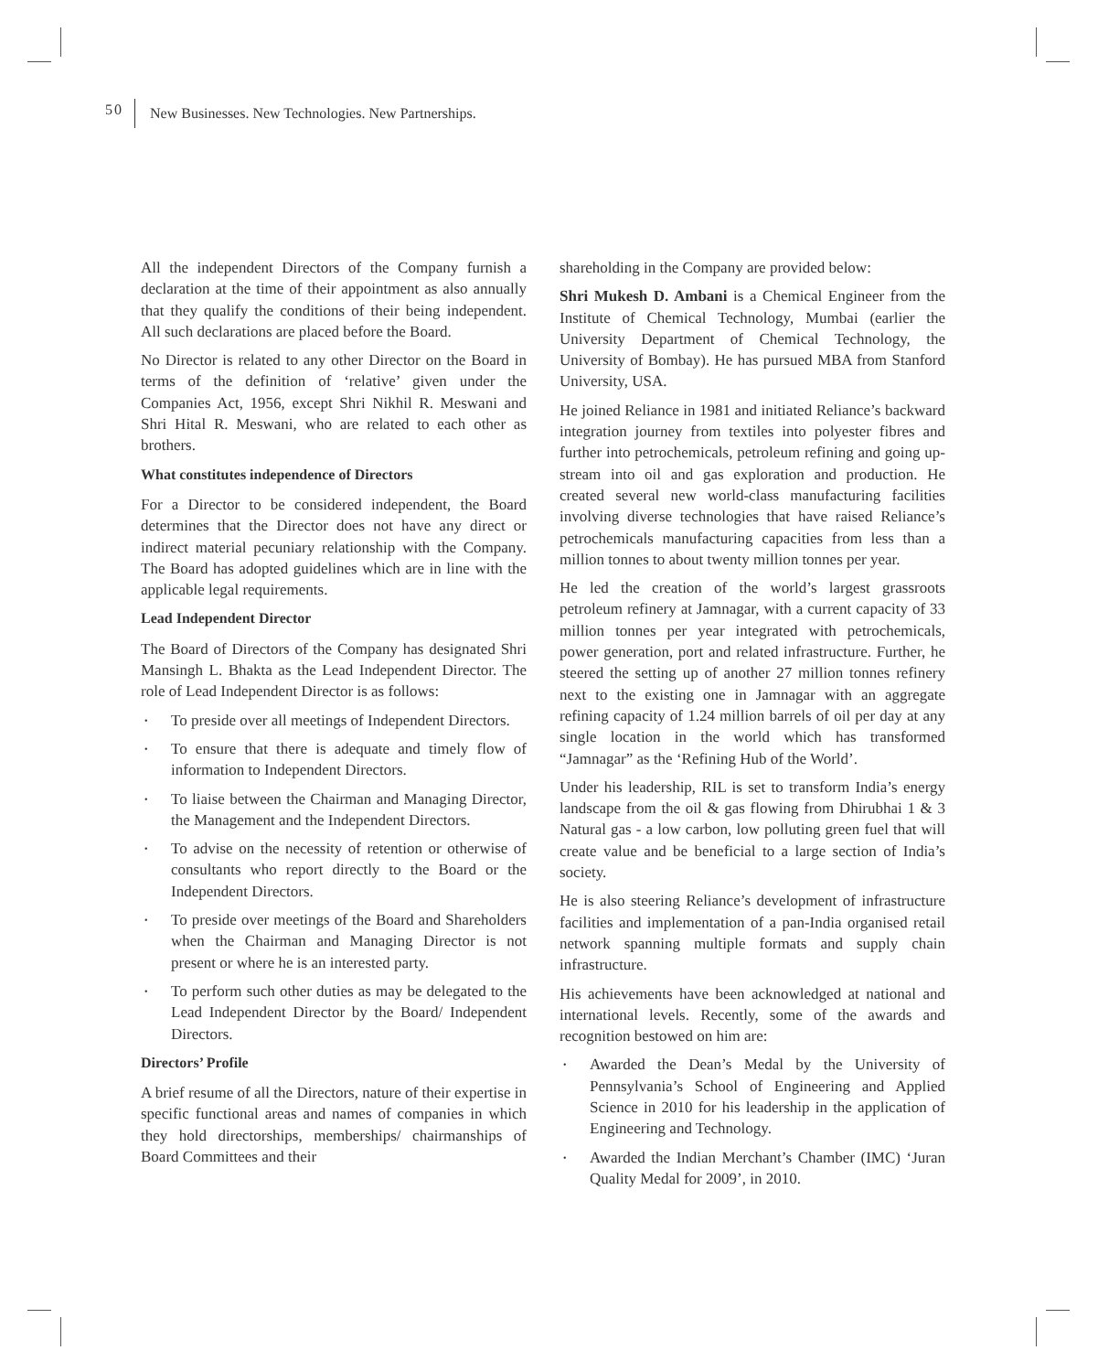50 New Businesses. New Technologies. New Partnerships.
All the independent Directors of the Company furnish a declaration at the time of their appointment as also annually that they qualify the conditions of their being independent. All such declarations are placed before the Board.
No Director is related to any other Director on the Board in terms of the definition of ‘relative’ given under the Companies Act, 1956, except Shri Nikhil R. Meswani and Shri Hital R. Meswani, who are related to each other as brothers.
What constitutes independence of Directors
For a Director to be considered independent, the Board determines that the Director does not have any direct or indirect material pecuniary relationship with the Company. The Board has adopted guidelines which are in line with the applicable legal requirements.
Lead Independent Director
The Board of Directors of the Company has designated Shri Mansingh L. Bhakta as the Lead Independent Director. The role of Lead Independent Director is as follows:
• To preside over all meetings of Independent Directors.
• To ensure that there is adequate and timely flow of information to Independent Directors.
• To liaise between the Chairman and Managing Director, the Management and the Independent Directors.
• To advise on the necessity of retention or otherwise of consultants who report directly to the Board or the Independent Directors.
• To preside over meetings of the Board and Shareholders when the Chairman and Managing Director is not present or where he is an interested party.
• To perform such other duties as may be delegated to the Lead Independent Director by the Board/ Independent Directors.
Directors’ Profile
A brief resume of all the Directors, nature of their expertise in specific functional areas and names of companies in which they hold directorships, memberships/ chairmanships of Board Committees and their
shareholding in the Company are provided below:
Shri Mukesh D. Ambani is a Chemical Engineer from the Institute of Chemical Technology, Mumbai (earlier the University Department of Chemical Technology, the University of Bombay). He has pursued MBA from Stanford University, USA.
He joined Reliance in 1981 and initiated Reliance’s backward integration journey from textiles into polyester fibres and further into petrochemicals, petroleum refining and going up-stream into oil and gas exploration and production. He created several new world-class manufacturing facilities involving diverse technologies that have raised Reliance’s petrochemicals manufacturing capacities from less than a million tonnes to about twenty million tonnes per year.
He led the creation of the world’s largest grassroots petroleum refinery at Jamnagar, with a current capacity of 33 million tonnes per year integrated with petrochemicals, power generation, port and related infrastructure. Further, he steered the setting up of another 27 million tonnes refinery next to the existing one in Jamnagar with an aggregate refining capacity of 1.24 million barrels of oil per day at any single location in the world which has transformed “Jamnagar” as the ‘Refining Hub of the World’.
Under his leadership, RIL is set to transform India’s energy landscape from the oil & gas flowing from Dhirubhai 1 & 3 Natural gas - a low carbon, low polluting green fuel that will create value and be beneficial to a large section of India’s society.
He is also steering Reliance’s development of infrastructure facilities and implementation of a pan-India organised retail network spanning multiple formats and supply chain infrastructure.
His achievements have been acknowledged at national and international levels. Recently, some of the awards and recognition bestowed on him are:
• Awarded the Dean’s Medal by the University of Pennsylvania’s School of Engineering and Applied Science in 2010 for his leadership in the application of Engineering and Technology.
• Awarded the Indian Merchant’s Chamber (IMC) ‘Juran Quality Medal for 2009’, in 2010.